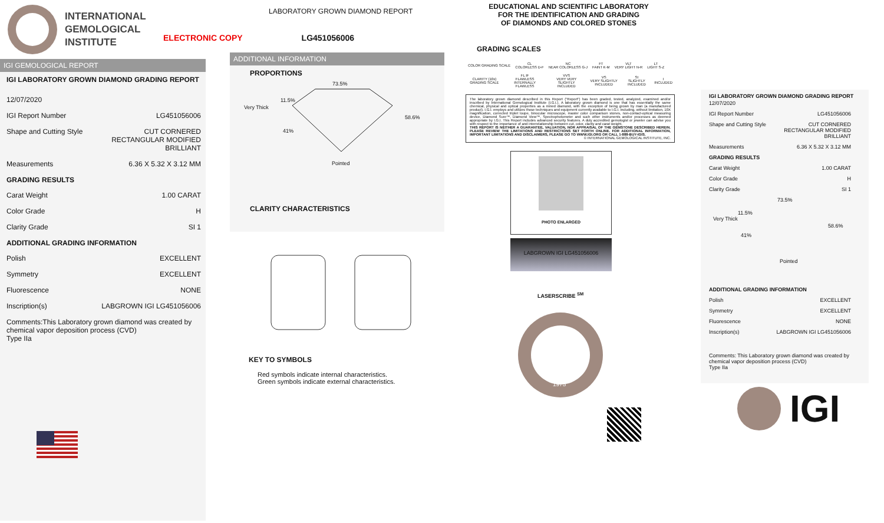INTERNATIONAL
GEMOLOGICAL
INSTITUTE
IGI GEMOLOGICAL REPORT
IGI LABORATORY GROWN DIAMOND GRADING REPORT
12/07/2020
IGI Report Number LG451056006
Shape and Cutting Style CUT CORNERED
RECTANGULAR MODIFIED
BRILLIANT
Measurements 6.36 X 5.32 X 3.12 MM
GRADING RESULTS
Carat Weight 1.00 CARAT
Color Grade H
Clarity Grade SI 1
ADDITIONAL GRADING INFORMATION
Polish EXCELLENT
Symmetry EXCELLENT
Fluorescence NONE
Inscription(s) LABGROWN IGI LG451056006
Comments:This Laboratory grown diamond was created by chemical vapor deposition process (CVD)
Type IIa
LABORATORY GROWN DIAMOND REPORT
ELECTRONIC COPY LG451056006
ADDITIONAL INFORMATION
PROPORTIONS
73.5%
Very Thick
11.5%
58.6%
41%
Pointed
CLARITY CHARACTERISTICS
KEY TO SYMBOLS
Red symbols indicate internal characteristics.
Green symbols indicate external characteristics.
EDUCATIONAL AND SCIENTIFIC LABORATORY
FOR THE IDENTIFICATION AND GRADING
OF DIAMONDS AND COLORED STONES
GRADING SCALES
| COLOR GRADING SCALE | CL COLORLESS D-F | NC NEAR COLORLESS G-J | FT FAINT K-M | VLT VERY LIGHT N-R | LT LIGHT S-Z |
| CLARITY (10x) GRADING SCALE | FL IF FLAWLESS INTERNALLY FLAWLESS | VVS VERY VERY SLIGHTLY INCLUDED | VS VERY SLIGHTLY INCLUDED | SI SLIGHTLY INCLUDED | I INCLUDED |
The laboratory grown diamond described in this Report ("Report") has been graded, tested, analyzed, examined and/or inscribed by International Gemological Institute (I.G.I.). A laboratory grown diamond is one that has essentially the same chemical, physical and optical properties as a mined diamond, with the exception of being grown by man (a manufactured product). I.G.I. employs and utilizes those techniques and equipment currently available to I.G.I. including, without limitation, 10X magnification, corrected triplet loupe, binocular microscope, master color comparison stones, non-contact-optical measuring device, Diamond Sure™, Diamond View™, Spectrophotometer and such other instruments and/or processes as deemed appropriate by I.G.I. This Report includes advanced security features. A duly accredited gemologist or jeweler can advise you with respect to the importance of and interrelationship between cut, color, clarity and carat weight.
THIS REPORT IS NEITHER A GUARANTEE, VALUATION, NOR APPRAISAL OF THE GEMSTONE DESCRIBED HEREIN. PLEASE REVIEW THE LIMITATIONS AND RESTRICTIONS SET FORTH ONLINE. FOR ADDITIONAL INFORMATION, IMPORTANT LIMITATIONS AND DISCLAIMERS, PLEASE GO TO WWW.IGI.ORG OR CALL 1-888-BUY-IGIS.
© INTERNATIONAL GEMOLOGICAL INSTITUTE, INC.
PHOTO ENLARGED
LABGROWN IGI LG451056006
LASERSCRIBE <sup>SM</sup>
1975
IGI LABORATORY GROWN DIAMOND GRADING REPORT
12/07/2020
IGI Report Number LG451056006
Shape and Cutting Style CUT CORNERED
RECTANGULAR MODIFIED
BRILLIANT
Measurements 6.36 X 5.32 X 3.12 MM
GRADING RESULTS
Carat Weight 1.00 CARAT
Color Grade H
Clarity Grade SI 1
73.5%
Very Thick
11.5%
58.6%
41%
Pointed
ADDITIONAL GRADING INFORMATION
Polish EXCELLENT
Symmetry EXCELLENT
Fluorescence NONE
Inscription(s) LABGROWN IGI LG451056006
Comments: This Laboratory grown diamond was created by chemical vapor deposition process (CVD)
Type IIa
IGI